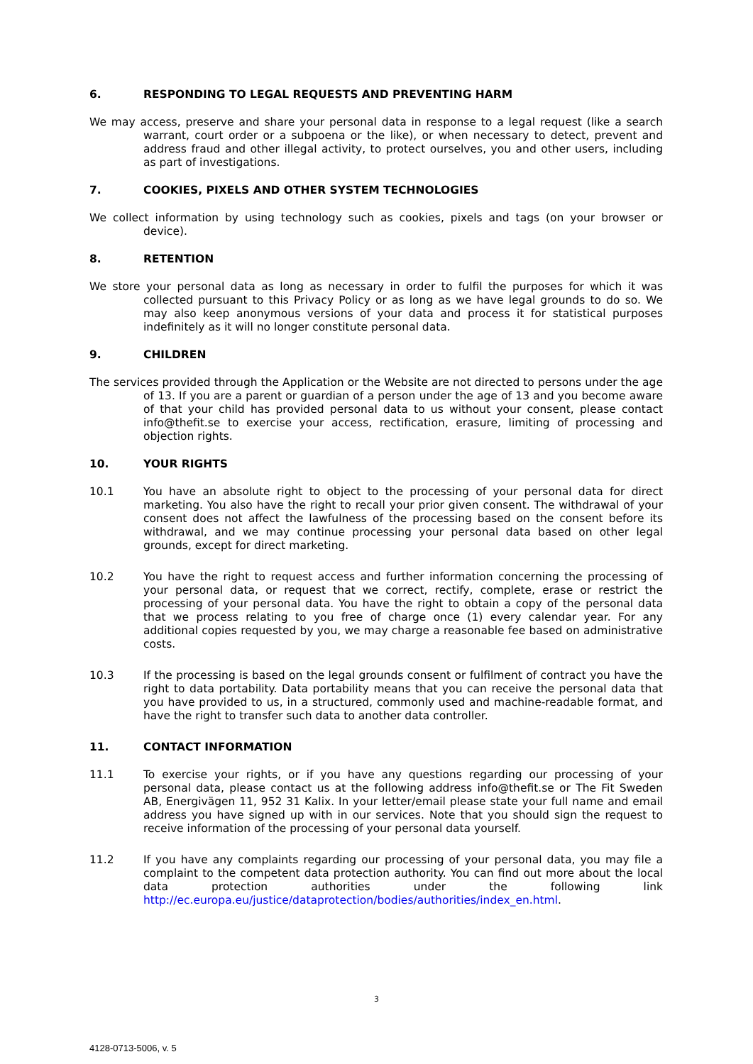6. RESPONDING TO LEGAL REQUESTS AND PREVENTING HARM
We may access, preserve and share your personal data in response to a legal request (like a search warrant, court order or a subpoena or the like), or when necessary to detect, prevent and address fraud and other illegal activity, to protect ourselves, you and other users, including as part of investigations.
7. COOKIES, PIXELS AND OTHER SYSTEM TECHNOLOGIES
We collect information by using technology such as cookies, pixels and tags (on your browser or device).
8. RETENTION
We store your personal data as long as necessary in order to fulfil the purposes for which it was collected pursuant to this Privacy Policy or as long as we have legal grounds to do so. We may also keep anonymous versions of your data and process it for statistical purposes indefinitely as it will no longer constitute personal data.
9. CHILDREN
The services provided through the Application or the Website are not directed to persons under the age of 13. If you are a parent or guardian of a person under the age of 13 and you become aware of that your child has provided personal data to us without your consent, please contact info@thefit.se to exercise your access, rectification, erasure, limiting of processing and objection rights.
10. YOUR RIGHTS
10.1 You have an absolute right to object to the processing of your personal data for direct marketing. You also have the right to recall your prior given consent. The withdrawal of your consent does not affect the lawfulness of the processing based on the consent before its withdrawal, and we may continue processing your personal data based on other legal grounds, except for direct marketing.
10.2 You have the right to request access and further information concerning the processing of your personal data, or request that we correct, rectify, complete, erase or restrict the processing of your personal data. You have the right to obtain a copy of the personal data that we process relating to you free of charge once (1) every calendar year. For any additional copies requested by you, we may charge a reasonable fee based on administrative costs.
10.3 If the processing is based on the legal grounds consent or fulfilment of contract you have the right to data portability. Data portability means that you can receive the personal data that you have provided to us, in a structured, commonly used and machine-readable format, and have the right to transfer such data to another data controller.
11. CONTACT INFORMATION
11.1 To exercise your rights, or if you have any questions regarding our processing of your personal data, please contact us at the following address info@thefit.se or The Fit Sweden AB, Energivägen 11, 952 31 Kalix. In your letter/email please state your full name and email address you have signed up with in our services. Note that you should sign the request to receive information of the processing of your personal data yourself.
11.2 If you have any complaints regarding our processing of your personal data, you may file a complaint to the competent data protection authority. You can find out more about the local data protection authorities under the following link http://ec.europa.eu/justice/dataprotection/bodies/authorities/index_en.html.
3
4128-0713-5006, v. 5